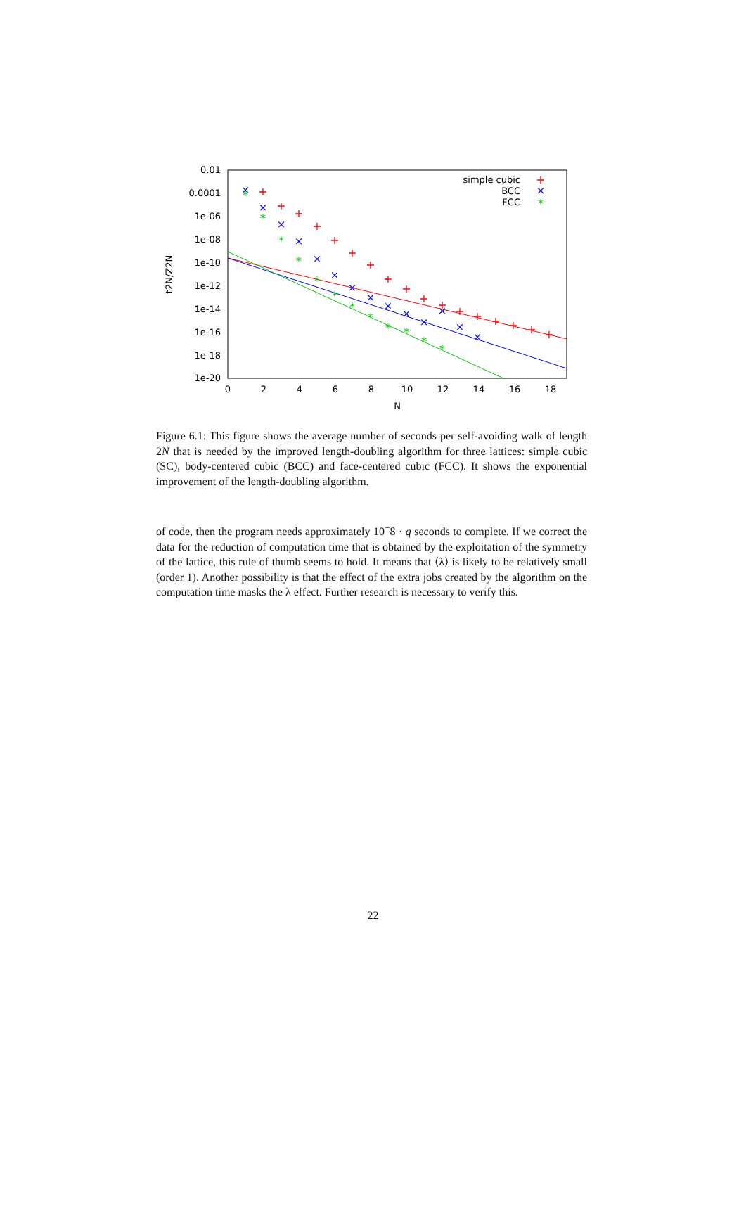0.01
0.0001
1e-06
1e-08
1e-10
1e-12
1e-14
1e-16
1e-18
1e-20
0
2
4
6
8
10
12
14
16
18
N
t2N/Z2N
simple cubic
BCC
FCC
+
+
+
+
+
+
+
+
+
+
+
+
+
+
+
+
+
+
×
×
×
×
×
×
×
×
×
×
×
×
×
×
×
*
*
*
*
*
*
*
*
*
*
*
*
*
Figure 6.1: This figure shows the average number of seconds per self-avoiding walk of length 2N that is needed by the improved length-doubling algorithm for three lattices: simple cubic (SC), body-centered cubic (BCC) and face-centered cubic (FCC). It shows the exponential improvement of the length-doubling algorithm.
of code, then the program needs approximately 10<sup>−</sup>8 · q seconds to complete. If we correct the data for the reduction of computation time that is obtained by the exploitation of the symmetry of the lattice, this rule of thumb seems to hold. It means that ⟨λ⟩ is likely to be relatively small (order 1). Another possibility is that the effect of the extra jobs created by the algorithm on the computation time masks the λ effect. Further research is necessary to verify this.
22